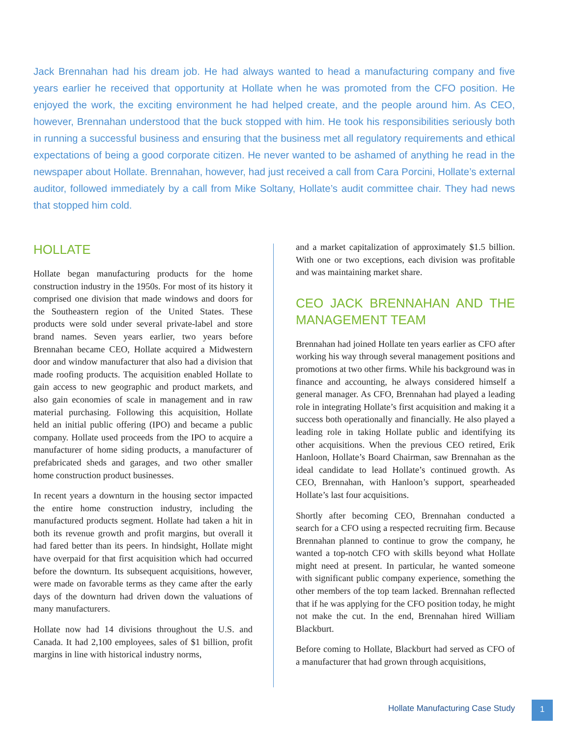Jack Brennahan had his dream job. He had always wanted to head a manufacturing company and five years earlier he received that opportunity at Hollate when he was promoted from the CFO position. He enjoyed the work, the exciting environment he had helped create, and the people around him. As CEO, however, Brennahan understood that the buck stopped with him. He took his responsibilities seriously both in running a successful business and ensuring that the business met all regulatory requirements and ethical expectations of being a good corporate citizen. He never wanted to be ashamed of anything he read in the newspaper about Hollate. Brennahan, however, had just received a call from Cara Porcini, Hollate’s external auditor, followed immediately by a call from Mike Soltany, Hollate’s audit committee chair. They had news that stopped him cold.
HOLLATE
Hollate began manufacturing products for the home construction industry in the 1950s. For most of its history it comprised one division that made windows and doors for the Southeastern region of the United States. These products were sold under several private-label and store brand names. Seven years earlier, two years before Brennahan became CEO, Hollate acquired a Midwestern door and window manufacturer that also had a division that made roofing products. The acquisition enabled Hollate to gain access to new geographic and product markets, and also gain economies of scale in management and in raw material purchasing. Following this acquisition, Hollate held an initial public offering (IPO) and became a public company. Hollate used proceeds from the IPO to acquire a manufacturer of home siding products, a manufacturer of prefabricated sheds and garages, and two other smaller home construction product businesses.
In recent years a downturn in the housing sector impacted the entire home construction industry, including the manufactured products segment. Hollate had taken a hit in both its revenue growth and profit margins, but overall it had fared better than its peers. In hindsight, Hollate might have overpaid for that first acquisition which had occurred before the downturn. Its subsequent acquisitions, however, were made on favorable terms as they came after the early days of the downturn had driven down the valuations of many manufacturers.
Hollate now had 14 divisions throughout the U.S. and Canada. It had 2,100 employees, sales of $1 billion, profit margins in line with historical industry norms,
and a market capitalization of approximately $1.5 billion. With one or two exceptions, each division was profitable and was maintaining market share.
CEO JACK BRENNAHAN AND THE MANAGEMENT TEAM
Brennahan had joined Hollate ten years earlier as CFO after working his way through several management positions and promotions at two other firms. While his background was in finance and accounting, he always considered himself a general manager. As CFO, Brennahan had played a leading role in integrating Hollate’s first acquisition and making it a success both operationally and financially. He also played a leading role in taking Hollate public and identifying its other acquisitions. When the previous CEO retired, Erik Hanloon, Hollate’s Board Chairman, saw Brennahan as the ideal candidate to lead Hollate’s continued growth. As CEO, Brennahan, with Hanloon’s support, spearheaded Hollate’s last four acquisitions.
Shortly after becoming CEO, Brennahan conducted a search for a CFO using a respected recruiting firm. Because Brennahan planned to continue to grow the company, he wanted a top-notch CFO with skills beyond what Hollate might need at present. In particular, he wanted someone with significant public company experience, something the other members of the top team lacked. Brennahan reflected that if he was applying for the CFO position today, he might not make the cut. In the end, Brennahan hired William Blackburt.
Before coming to Hollate, Blackburt had served as CFO of a manufacturer that had grown through acquisitions,
Hollate Manufacturing Case Study
1